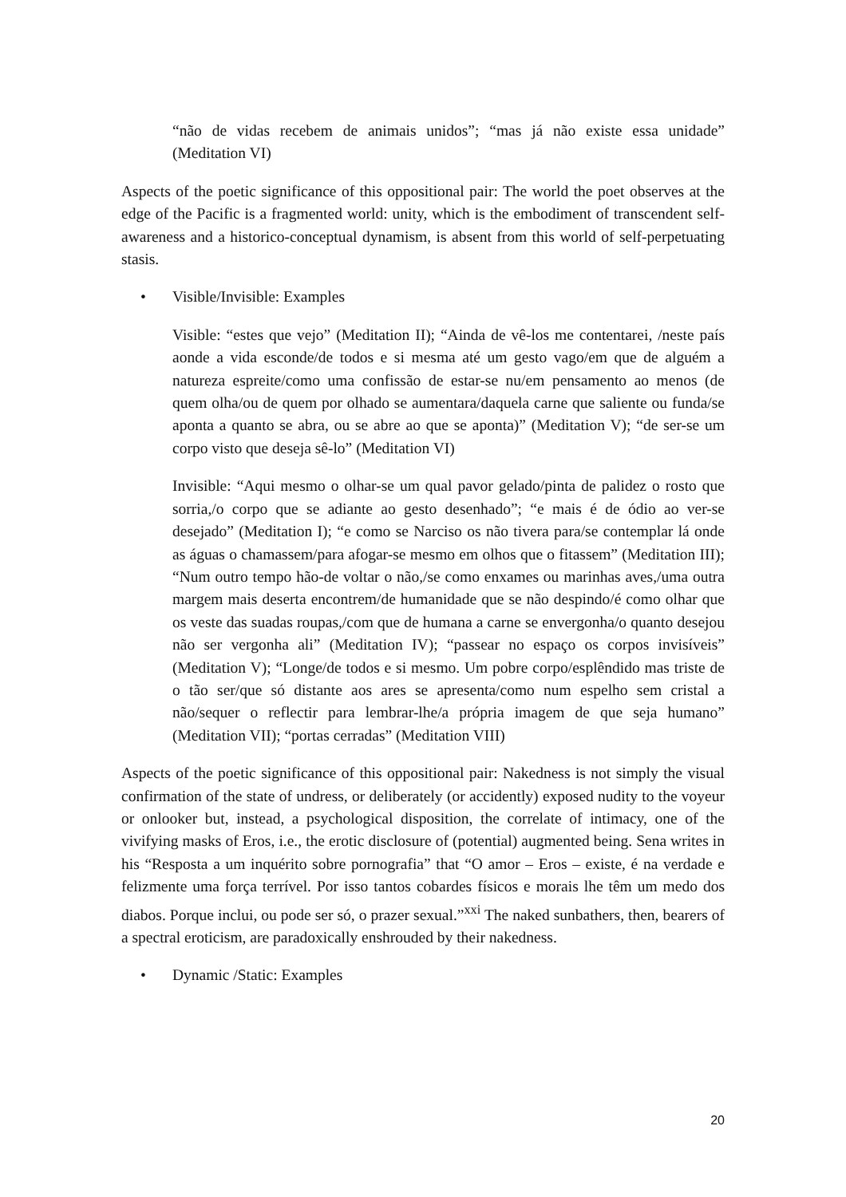“não de vidas recebem de animais unidos”; “mas já não existe essa unidade” (Meditation VI)
Aspects of the poetic significance of this oppositional pair: The world the poet observes at the edge of the Pacific is a fragmented world: unity, which is the embodiment of transcendent self-awareness and a historico-conceptual dynamism, is absent from this world of self-perpetuating stasis.
• Visible/Invisible: Examples
Visible: “estes que vejo” (Meditation II); “Ainda de vê-los me contentarei, /neste país aonde a vida esconde/de todos e si mesma até um gesto vago/em que de alguém a natureza espreite/como uma confissão de estar-se nu/em pensamento ao menos (de quem olha/ou de quem por olhado se aumentara/daquela carne que saliente ou funda/se aponta a quanto se abra, ou se abre ao que se aponta)” (Meditation V); “de ser-se um corpo visto que deseja sê-lo” (Meditation VI)
Invisible: “Aqui mesmo o olhar-se um qual pavor gelado/pinta de palidez o rosto que sorria,/o corpo que se adiante ao gesto desenhado”; “e mais é de ódio ao ver-se desejado” (Meditation I); “e como se Narciso os não tivera para/se contemplar lá onde as águas o chamassem/para afogar-se mesmo em olhos que o fitassem” (Meditation III); “Num outro tempo hão-de voltar o não,/se como enxames ou marinhas aves,/uma outra margem mais deserta encontrem/de humanidade que se não despindo/é como olhar que os veste das suadas roupas,/com que de humana a carne se envergonha/o quanto desejou não ser vergonha ali” (Meditation IV); “passear no espaço os corpos invisíveis” (Meditation V); “Longe/de todos e si mesmo. Um pobre corpo/esplêndido mas triste de o tão ser/que só distante aos ares se apresenta/como num espelho sem cristal a não/sequer o reflectir para lembrar-lhe/a própria imagem de que seja humano” (Meditation VII); “portas cerradas” (Meditation VIII)
Aspects of the poetic significance of this oppositional pair: Nakedness is not simply the visual confirmation of the state of undress, or deliberately (or accidently) exposed nudity to the voyeur or onlooker but, instead, a psychological disposition, the correlate of intimacy, one of the vivifying masks of Eros, i.e., the erotic disclosure of (potential) augmented being. Sena writes in his “Resposta a um inquérito sobre pornografia” that “O amor – Eros – existe, é na verdade e felizmente uma força terrível. Por isso tantos cobardes físicos e morais lhe têm um medo dos diabos. Porque inclui, ou pode ser só, o prazer sexual.”<sup>xxi</sup> The naked sunbathers, then, bearers of a spectral eroticism, are paradoxically enshrouded by their nakedness.
• Dynamic /Static: Examples
20